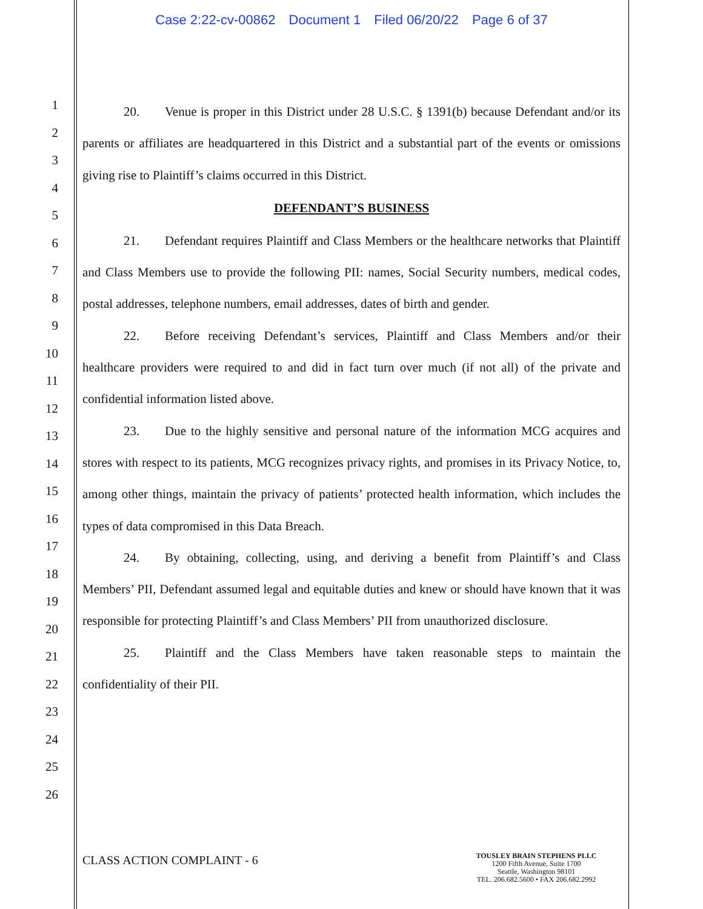Case 2:22-cv-00862 Document 1 Filed 06/20/22 Page 6 of 37
1
2
3
4
5
6
7
8
9
10
11
12
13
14
15
16
17
18
19
20
21
22
23
24
25
26
20. Venue is proper in this District under 28 U.S.C. § 1391(b) because Defendant and/or its parents or affiliates are headquartered in this District and a substantial part of the events or omissions giving rise to Plaintiff’s claims occurred in this District.
DEFENDANT’S BUSINESS
21. Defendant requires Plaintiff and Class Members or the healthcare networks that Plaintiff and Class Members use to provide the following PII: names, Social Security numbers, medical codes, postal addresses, telephone numbers, email addresses, dates of birth and gender.
22. Before receiving Defendant’s services, Plaintiff and Class Members and/or their healthcare providers were required to and did in fact turn over much (if not all) of the private and confidential information listed above.
23. Due to the highly sensitive and personal nature of the information MCG acquires and stores with respect to its patients, MCG recognizes privacy rights, and promises in its Privacy Notice, to, among other things, maintain the privacy of patients’ protected health information, which includes the types of data compromised in this Data Breach.
24. By obtaining, collecting, using, and deriving a benefit from Plaintiff’s and Class Members’ PII, Defendant assumed legal and equitable duties and knew or should have known that it was responsible for protecting Plaintiff’s and Class Members’ PII from unauthorized disclosure.
25. Plaintiff and the Class Members have taken reasonable steps to maintain the confidentiality of their PII.
CLASS ACTION COMPLAINT - 6
TOUSLEY BRAIN STEPHENS PLLC
1200 Fifth Avenue, Suite 1700
Seattle, Washington 98101
TEL. 206.682.5600 • FAX 206.682.2992